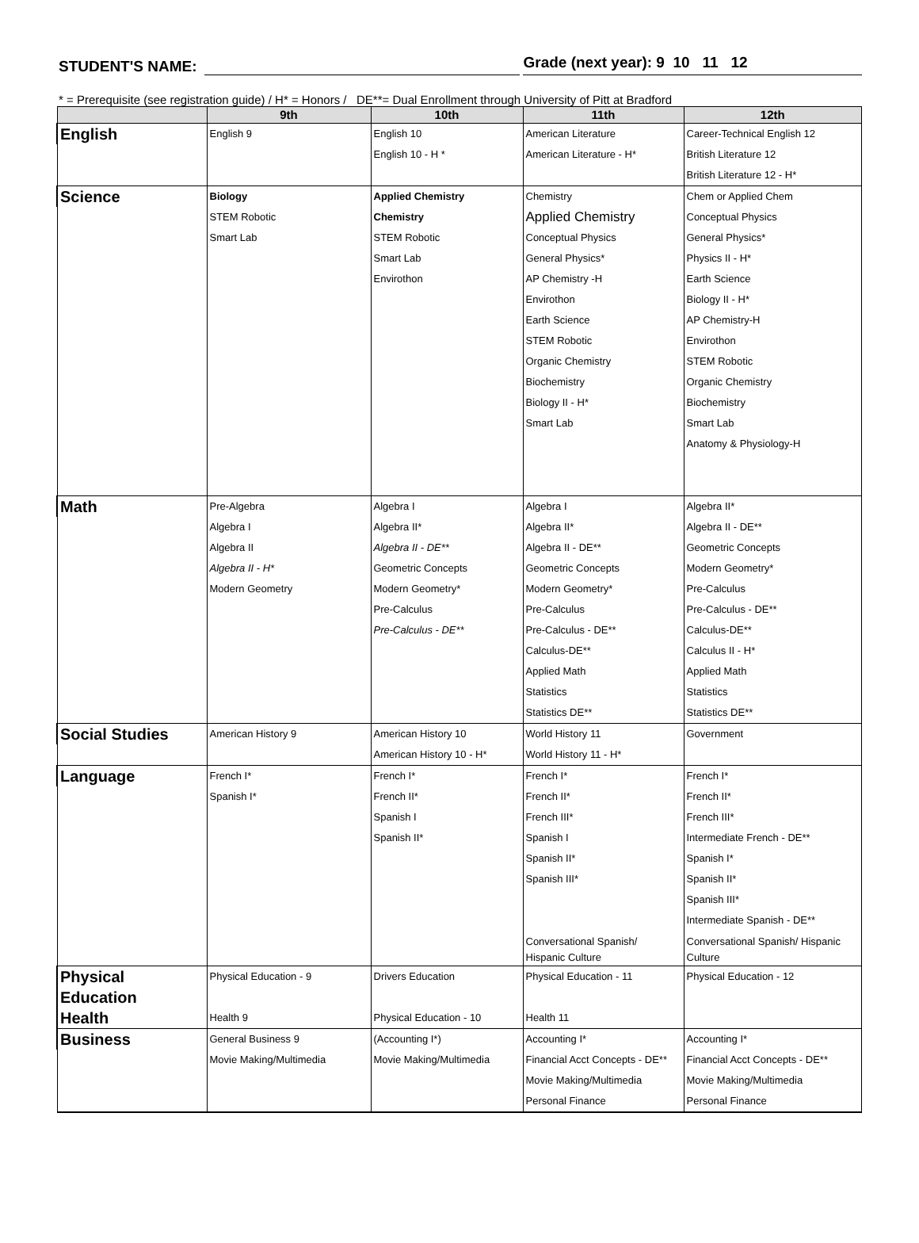STUDENT'S NAME:
Grade (next year): 9 10 11 12
* = Prerequisite (see registration guide) / H* = Honors / DE**= Dual Enrollment through University of Pitt at Bradford
| | 9th | 10th | 11th | 12th |
| --- | --- | --- | --- | --- |
| English | English 9 | English 10 | American Literature | Career-Technical English 12 |
| | | English 10 - H * | American Literature - H* | British Literature 12 |
| | | | | British Literature 12 - H* |
| Science | Biology | Applied Chemistry | Chemistry | Chem or Applied Chem |
| | STEM Robotic | Chemistry | Applied Chemistry | Conceptual Physics |
| | Smart Lab | STEM Robotic | Conceptual Physics | General Physics* |
| | | Smart Lab | General Physics* | Physics II - H* |
| | | Envirothon | AP Chemistry -H | Earth Science |
| | | | Envirothon | Biology II - H* |
| | | | Earth Science | AP Chemistry-H |
| | | | STEM Robotic | Envirothon |
| | | | Organic Chemistry | STEM Robotic |
| | | | Biochemistry | Organic Chemistry |
| | | | Biology II - H* | Biochemistry |
| | | | Smart Lab | Smart Lab |
| | | | | Anatomy & Physiology-H |
| Math | Pre-Algebra | Algebra I | Algebra I | Algebra II* |
| | Algebra I | Algebra II* | Algebra II* | Algebra II - DE** |
| | Algebra II | Algebra II - DE** | Algebra II - DE** | Geometric Concepts |
| | Algebra II - H* | Geometric Concepts | Geometric Concepts | Modern Geometry* |
| | Modern Geometry | Modern Geometry* | Modern Geometry* | Pre-Calculus |
| | | Pre-Calculus | Pre-Calculus | Pre-Calculus - DE** |
| | | Pre-Calculus - DE** | Pre-Calculus - DE** | Calculus-DE** |
| | | | Calculus-DE** | Calculus II - H* |
| | | | Applied Math | Applied Math |
| | | | Statistics | Statistics |
| | | | Statistics DE** | Statistics DE** |
| Social Studies | American History 9 | American History 10 | World History 11 | Government |
| | | American History 10 - H* | World History 11 - H* | |
| Language | French I* | French I* | French I* | French I* |
| | Spanish I* | French II* | French II* | French II* |
| | | Spanish I | French III* | French III* |
| | | Spanish II* | Spanish I | Intermediate French - DE** |
| | | | Spanish II* | Spanish I* |
| | | | Spanish III* | Spanish II* |
| | | | | Spanish III* |
| | | | | Intermediate Spanish - DE** |
| | | | Conversational Spanish/ Hispanic Culture | Conversational Spanish/ Hispanic Culture |
| Physical Education | Physical Education - 9 | Drivers Education | Physical Education - 11 | Physical Education - 12 |
| Health | Health 9 | Physical Education - 10 | Health 11 | |
| Business | General Business 9 | (Accounting I*) | Accounting I* | Accounting I* |
| | Movie Making/Multimedia | Movie Making/Multimedia | Financial Acct Concepts - DE** | Financial Acct Concepts - DE** |
| | | | Movie Making/Multimedia | Movie Making/Multimedia |
| | | | Personal Finance | Personal Finance |